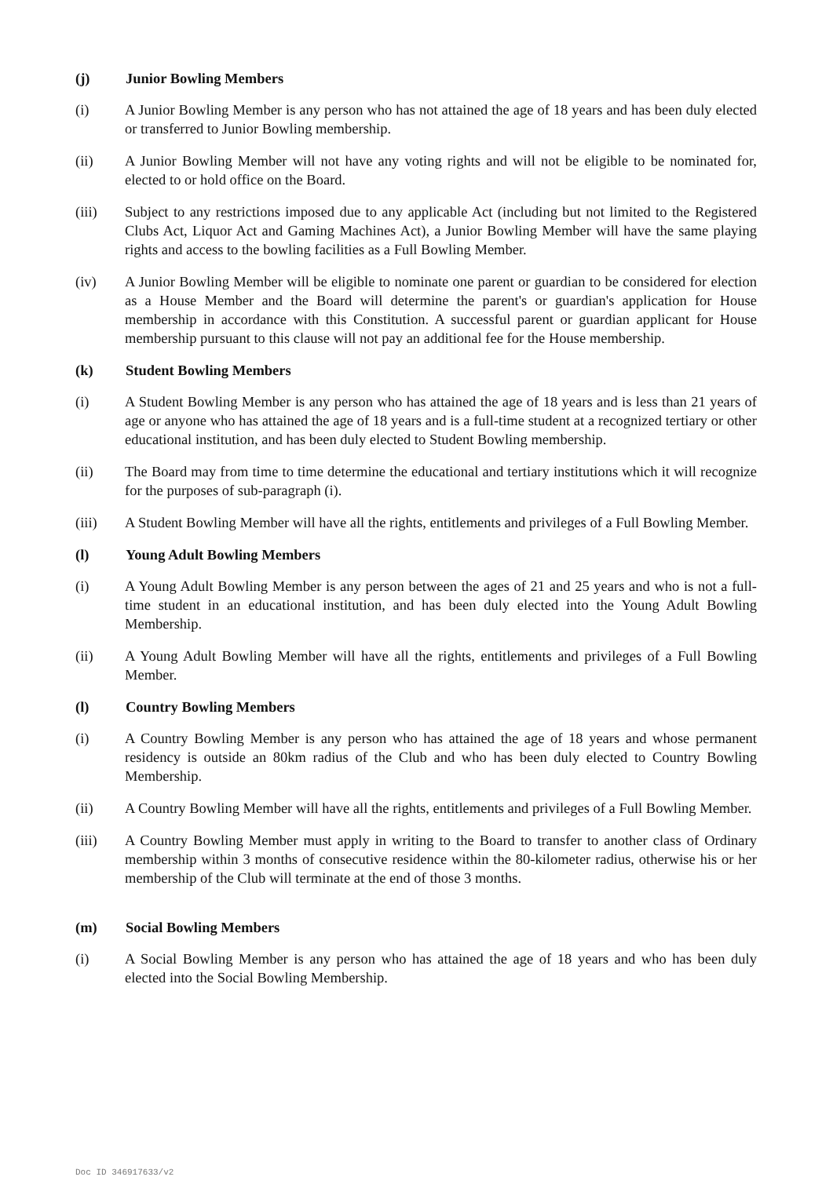(j) Junior Bowling Members
(i) A Junior Bowling Member is any person who has not attained the age of 18 years and has been duly elected or transferred to Junior Bowling membership.
(ii) A Junior Bowling Member will not have any voting rights and will not be eligible to be nominated for, elected to or hold office on the Board.
(iii) Subject to any restrictions imposed due to any applicable Act (including but not limited to the Registered Clubs Act, Liquor Act and Gaming Machines Act), a Junior Bowling Member will have the same playing rights and access to the bowling facilities as a Full Bowling Member.
(iv) A Junior Bowling Member will be eligible to nominate one parent or guardian to be considered for election as a House Member and the Board will determine the parent's or guardian's application for House membership in accordance with this Constitution. A successful parent or guardian applicant for House membership pursuant to this clause will not pay an additional fee for the House membership.
(k) Student Bowling Members
(i) A Student Bowling Member is any person who has attained the age of 18 years and is less than 21 years of age or anyone who has attained the age of 18 years and is a full-time student at a recognized tertiary or other educational institution, and has been duly elected to Student Bowling membership.
(ii) The Board may from time to time determine the educational and tertiary institutions which it will recognize for the purposes of sub-paragraph (i).
(iii) A Student Bowling Member will have all the rights, entitlements and privileges of a Full Bowling Member.
(l) Young Adult Bowling Members
(i) A Young Adult Bowling Member is any person between the ages of 21 and 25 years and who is not a full-time student in an educational institution, and has been duly elected into the Young Adult Bowling Membership.
(ii) A Young Adult Bowling Member will have all the rights, entitlements and privileges of a Full Bowling Member.
(l) Country Bowling Members
(i) A Country Bowling Member is any person who has attained the age of 18 years and whose permanent residency is outside an 80km radius of the Club and who has been duly elected to Country Bowling Membership.
(ii) A Country Bowling Member will have all the rights, entitlements and privileges of a Full Bowling Member.
(iii) A Country Bowling Member must apply in writing to the Board to transfer to another class of Ordinary membership within 3 months of consecutive residence within the 80-kilometer radius, otherwise his or her membership of the Club will terminate at the end of those 3 months.
(m) Social Bowling Members
(i) A Social Bowling Member is any person who has attained the age of 18 years and who has been duly elected into the Social Bowling Membership.
Doc ID 346917633/v2